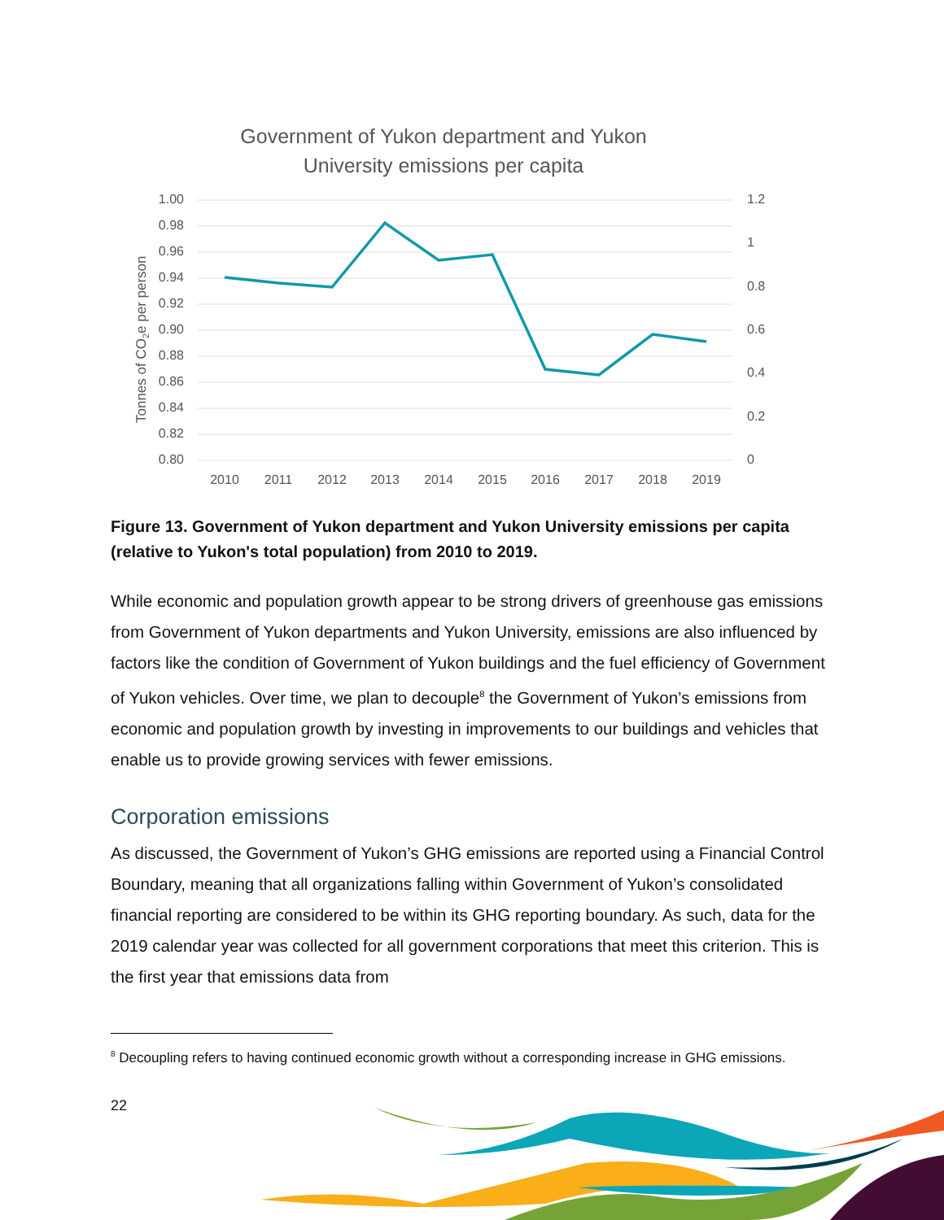Government of Yukon department and Yukon
University emissions per capita
1.00
0.98
0.96
0.94
0.92
0.90
0.88
0.86
0.84
0.82
0.80
1.2
1
0.8
0.6
0.4
0.2
0
2010
2011
2012
2013
2014
2015
2016
2017
2018
2019
Tonnes of CO2e per person
Figure 13. Government of Yukon department and Yukon University emissions per capita (relative to Yukon's total population) from 2010 to 2019.
While economic and population growth appear to be strong drivers of greenhouse gas emissions from Government of Yukon departments and Yukon University, emissions are also influenced by factors like the condition of Government of Yukon buildings and the fuel efficiency of Government of Yukon vehicles. Over time, we plan to decouple<sup>8</sup> the Government of Yukon’s emissions from economic and population growth by investing in improvements to our buildings and vehicles that enable us to provide growing services with fewer emissions.
Corporation emissions
As discussed, the Government of Yukon’s GHG emissions are reported using a Financial Control Boundary, meaning that all organizations falling within Government of Yukon’s consolidated financial reporting are considered to be within its GHG reporting boundary. As such, data for the 2019 calendar year was collected for all government corporations that meet this criterion. This is the first year that emissions data from
<sup>8</sup> Decoupling refers to having continued economic growth without a corresponding increase in GHG emissions.
22